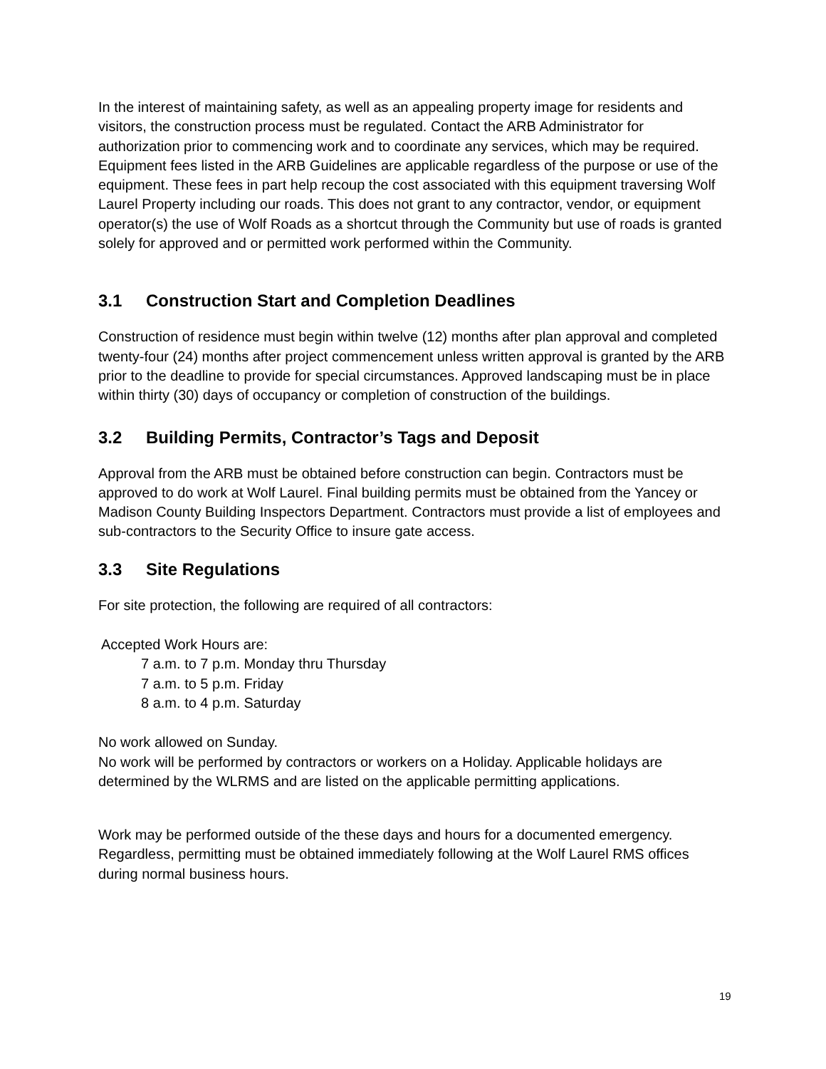In the interest of maintaining safety, as well as an appealing property image for residents and visitors, the construction process must be regulated. Contact the ARB Administrator for authorization prior to commencing work and to coordinate any services, which may be required. Equipment fees listed in the ARB Guidelines are applicable regardless of the purpose or use of the equipment. These fees in part help recoup the cost associated with this equipment traversing Wolf Laurel Property including our roads. This does not grant to any contractor, vendor, or equipment operator(s) the use of Wolf Roads as a shortcut through the Community but use of roads is granted solely for approved and or permitted work performed within the Community.
3.1 Construction Start and Completion Deadlines
Construction of residence must begin within twelve (12) months after plan approval and completed twenty-four (24) months after project commencement unless written approval is granted by the ARB prior to the deadline to provide for special circumstances. Approved landscaping must be in place within thirty (30) days of occupancy or completion of construction of the buildings.
3.2 Building Permits, Contractor’s Tags and Deposit
Approval from the ARB must be obtained before construction can begin. Contractors must be approved to do work at Wolf Laurel. Final building permits must be obtained from the Yancey or Madison County Building Inspectors Department. Contractors must provide a list of employees and sub-contractors to the Security Office to insure gate access.
3.3 Site Regulations
For site protection, the following are required of all contractors:
Accepted Work Hours are:
7 a.m. to 7 p.m. Monday thru Thursday
7 a.m. to 5 p.m. Friday
8 a.m. to 4 p.m. Saturday
No work allowed on Sunday.
No work will be performed by contractors or workers on a Holiday. Applicable holidays are determined by the WLRMS and are listed on the applicable permitting applications.
Work may be performed outside of the these days and hours for a documented emergency. Regardless, permitting must be obtained immediately following at the Wolf Laurel RMS offices during normal business hours.
19